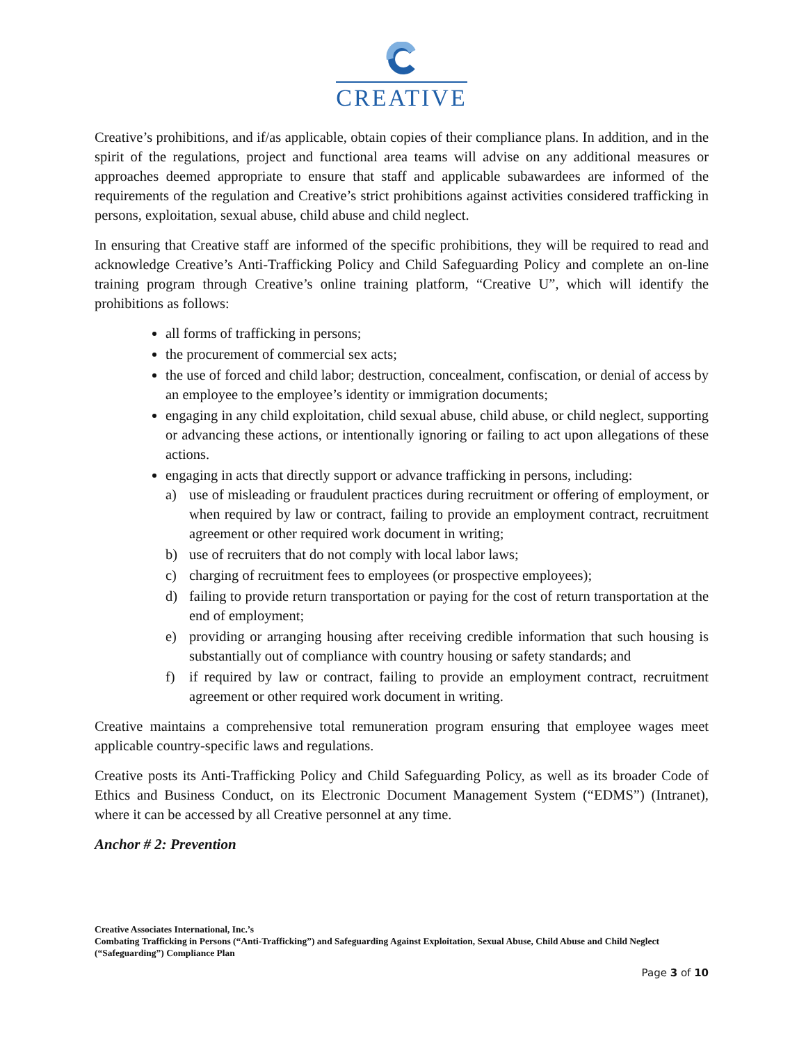CREATIVE
Creative’s prohibitions, and if/as applicable, obtain copies of their compliance plans. In addition, and in the spirit of the regulations, project and functional area teams will advise on any additional measures or approaches deemed appropriate to ensure that staff and applicable subawardees are informed of the requirements of the regulation and Creative’s strict prohibitions against activities considered trafficking in persons, exploitation, sexual abuse, child abuse and child neglect.
In ensuring that Creative staff are informed of the specific prohibitions, they will be required to read and acknowledge Creative’s Anti-Trafficking Policy and Child Safeguarding Policy and complete an on-line training program through Creative’s online training platform, “Creative U”, which will identify the prohibitions as follows:
all forms of trafficking in persons;
the procurement of commercial sex acts;
the use of forced and child labor; destruction, concealment, confiscation, or denial of access by an employee to the employee’s identity or immigration documents;
engaging in any child exploitation, child sexual abuse, child abuse, or child neglect, supporting or advancing these actions, or intentionally ignoring or failing to act upon allegations of these actions.
engaging in acts that directly support or advance trafficking in persons, including:
a) use of misleading or fraudulent practices during recruitment or offering of employment, or when required by law or contract, failing to provide an employment contract, recruitment agreement or other required work document in writing;
b) use of recruiters that do not comply with local labor laws;
c) charging of recruitment fees to employees (or prospective employees);
d) failing to provide return transportation or paying for the cost of return transportation at the end of employment;
e) providing or arranging housing after receiving credible information that such housing is substantially out of compliance with country housing or safety standards; and
f) if required by law or contract, failing to provide an employment contract, recruitment agreement or other required work document in writing.
Creative maintains a comprehensive total remuneration program ensuring that employee wages meet applicable country-specific laws and regulations.
Creative posts its Anti-Trafficking Policy and Child Safeguarding Policy, as well as its broader Code of Ethics and Business Conduct, on its Electronic Document Management System (“EDMS”) (Intranet), where it can be accessed by all Creative personnel at any time.
Anchor # 2: Prevention
Creative Associates International, Inc.’s
Combating Trafficking in Persons (“Anti-Trafficking”) and Safeguarding Against Exploitation, Sexual Abuse, Child Abuse and Child Neglect (“Safeguarding”) Compliance Plan
Page 3 of 10